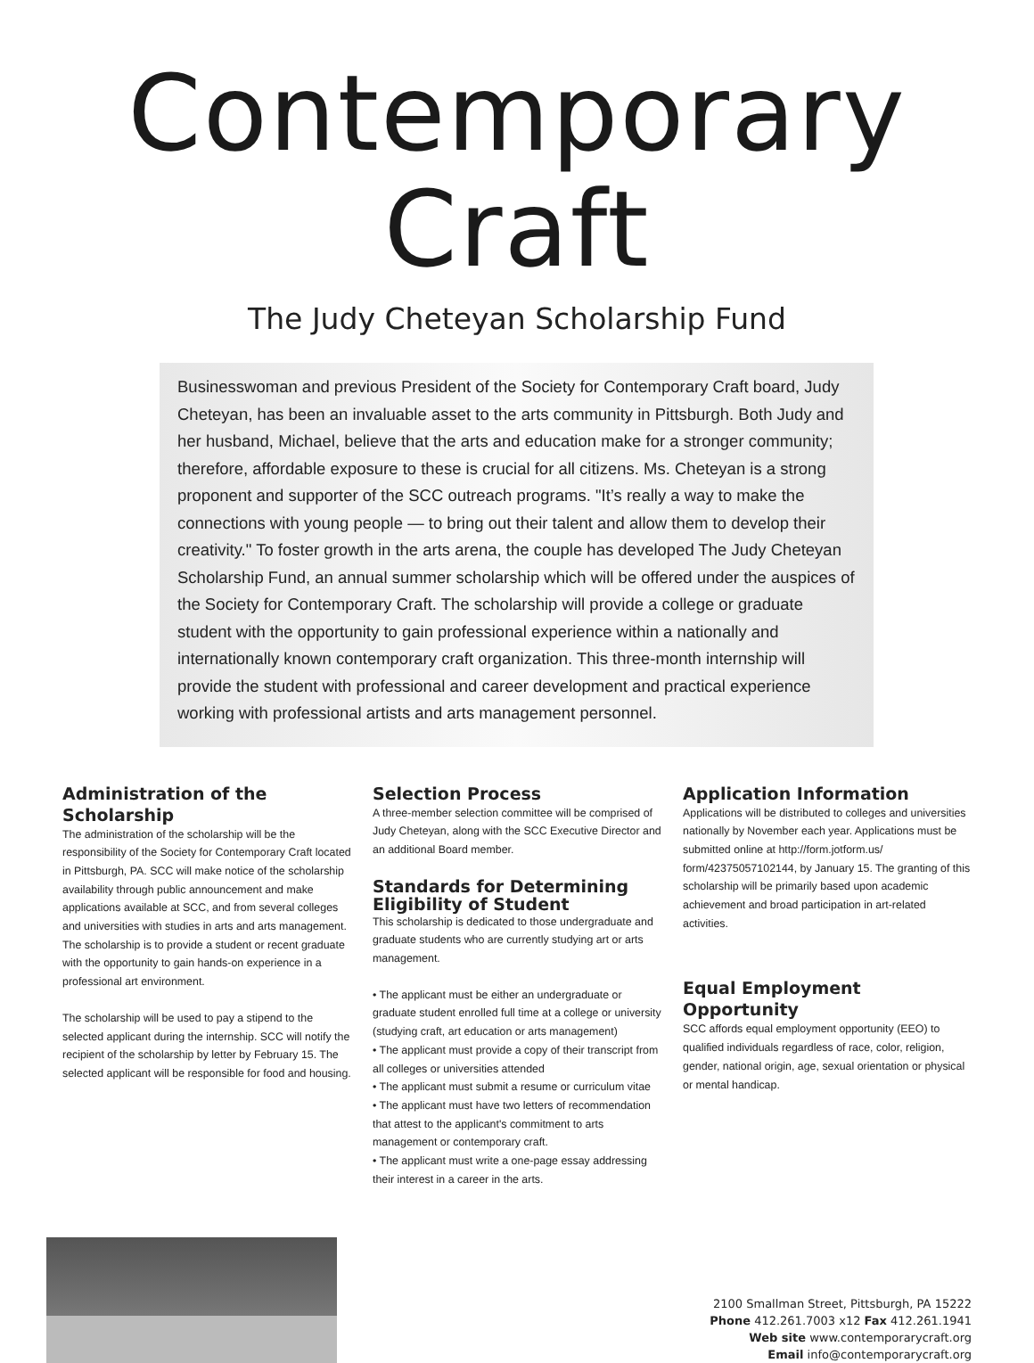Contemporary Craft
The Judy Cheteyan Scholarship Fund
Businesswoman and previous President of the Society for Contemporary Craft board, Judy Cheteyan, has been an invaluable asset to the arts community in Pittsburgh. Both Judy and her husband, Michael, believe that the arts and education make for a stronger community; therefore, affordable exposure to these is crucial for all citizens. Ms. Cheteyan is a strong proponent and supporter of the SCC outreach programs. "It’s really a way to make the connections with young people — to bring out their talent and allow them to develop their creativity." To foster growth in the arts arena, the couple has developed The Judy Cheteyan Scholarship Fund, an annual summer scholarship which will be offered under the auspices of the Society for Contemporary Craft. The scholarship will provide a college or graduate student with the opportunity to gain professional experience within a nationally and internationally known contemporary craft organization. This three-month internship will provide the student with professional and career development and practical experience working with professional artists and arts management personnel.
Administration of the Scholarship
The administration of the scholarship will be the responsibility of the Society for Contemporary Craft located in Pittsburgh, PA. SCC will make notice of the scholarship availability through public announcement and make applications available at SCC, and from several colleges and universities with studies in arts and arts management. The scholarship is to provide a student or recent graduate with the opportunity to gain hands-on experience in a professional art environment.
The scholarship will be used to pay a stipend to the selected applicant during the internship. SCC will notify the recipient of the scholarship by letter by February 15. The selected applicant will be responsible for food and housing.
Selection Process
A three-member selection committee will be comprised of Judy Cheteyan, along with the SCC Executive Director and an additional Board member.
Standards for Determining Eligibility of Student
This scholarship is dedicated to those undergraduate and graduate students who are currently studying art or arts management.
• The applicant must be either an undergraduate or graduate student enrolled full time at a college or university (studying craft, art education or arts management)
• The applicant must provide a copy of their transcript from all colleges or universities attended
• The applicant must submit a resume or curriculum vitae
• The applicant must have two letters of recommendation that attest to the applicant's commitment to arts management or contemporary craft.
• The applicant must write a one-page essay addressing their interest in a career in the arts.
Application Information
Applications will be distributed to colleges and universities nationally by November each year. Applications must be submitted online at http://form.jotform.us/ form/42375057102144, by January 15. The granting of this scholarship will be primarily based upon academic achievement and broad participation in art-related activities.
Equal Employment Opportunity
SCC affords equal employment opportunity (EEO) to qualified individuals regardless of race, color, religion, gender, national origin, age, sexual orientation or physical or mental handicap.
2100 Smallman Street, Pittsburgh, PA 15222
Phone 412.261.7003 x12 Fax 412.261.1941
Web site www.contemporarycraft.org
Email info@contemporarycraft.org